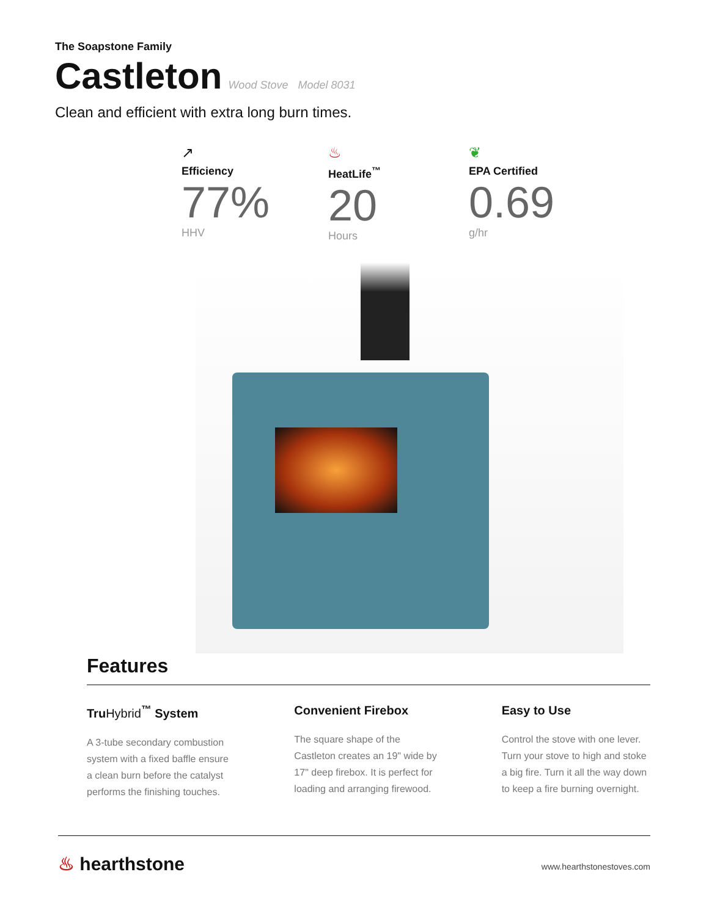The Soapstone Family
Castleton
Wood Stove Model 8031
Clean and efficient with extra long burn times.
↗
Efficiency
77%
HHV
♨
HeatLife<sup>™</sup>
20
Hours
❦
EPA Certified
0.69
g/hr
Features
TruHybrid<sup>™</sup> System
A 3-tube secondary combustion system with a fixed baffle ensure a clean burn before the catalyst performs the finishing touches.
Convenient Firebox
The square shape of the Castleton creates an 19" wide by 17" deep firebox. It is perfect for loading and arranging firewood.
Easy to Use
Control the stove with one lever. Turn your stove to high and stoke a big fire. Turn it all the way down to keep a fire burning overnight.
♨ hearthstone
www.hearthstonestoves.com